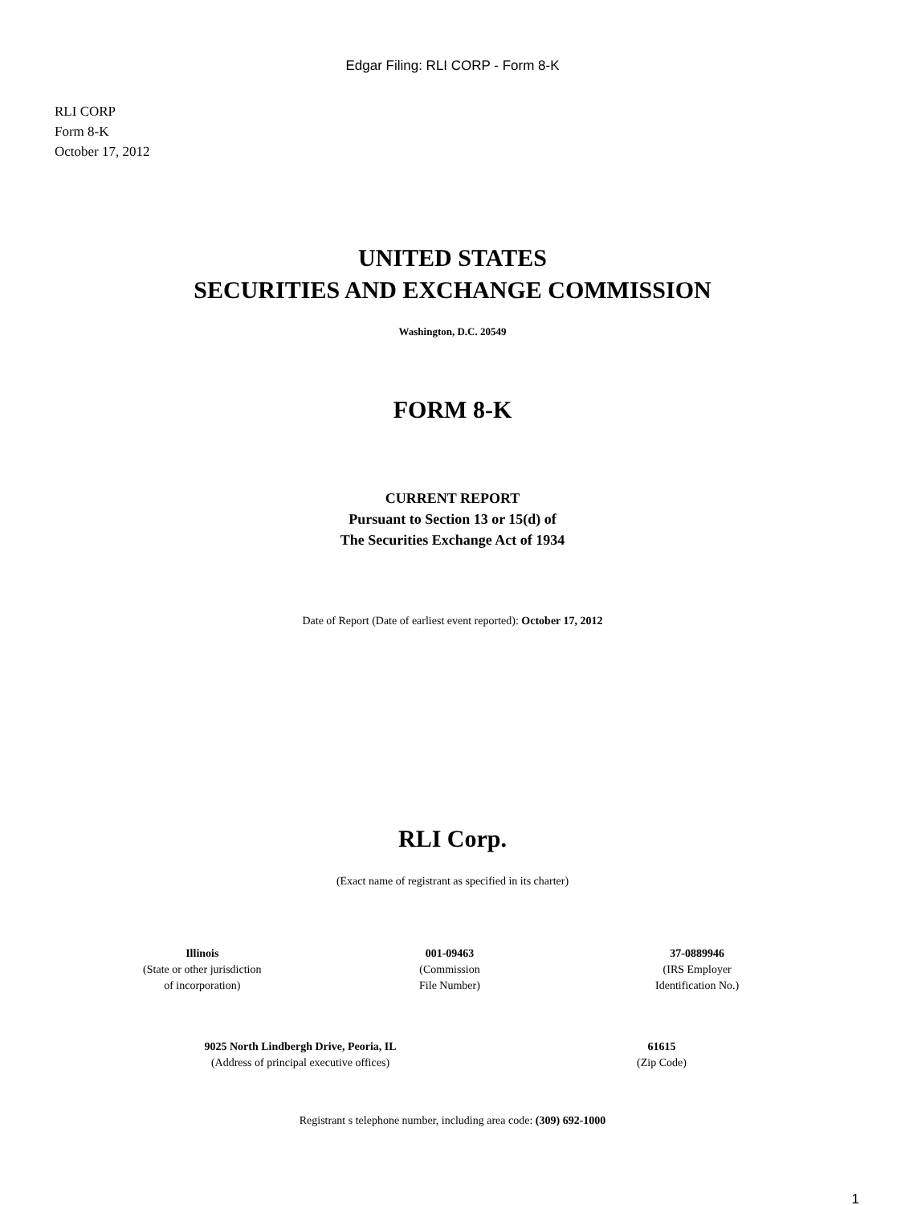Edgar Filing: RLI CORP - Form 8-K
RLI CORP
Form 8-K
October 17, 2012
UNITED STATES
SECURITIES AND EXCHANGE COMMISSION
Washington, D.C. 20549
FORM 8-K
CURRENT REPORT
Pursuant to Section 13 or 15(d) of
The Securities Exchange Act of 1934
Date of Report (Date of earliest event reported): October 17, 2012
RLI Corp.
(Exact name of registrant as specified in its charter)
| Illinois (State or other jurisdiction of incorporation) | 001-09463 (Commission File Number) | 37-0889946 (IRS Employer Identification No.) |
| 9025 North Lindbergh Drive, Peoria, IL (Address of principal executive offices) | 61615 (Zip Code) |
Registrant s telephone number, including area code: (309) 692-1000
1